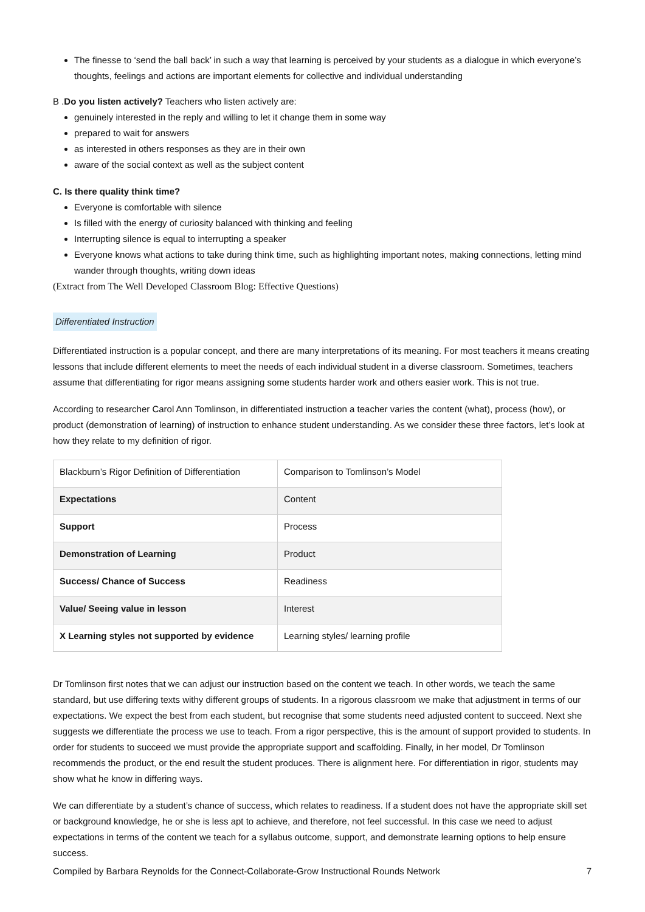The finesse to ‘send the ball back’ in such a way that learning is perceived by your students as a dialogue in which everyone’s thoughts, feelings and actions are important elements for collective and individual understanding
B .Do you listen actively? Teachers who listen actively are:
genuinely interested in the reply and willing to let it change them in some way
prepared to wait for answers
as interested in others responses as they are in their own
aware of the social context as well as the subject content
C. Is there quality think time?
Everyone is comfortable with silence
Is filled with the energy of curiosity balanced with thinking and feeling
Interrupting silence is equal to interrupting a speaker
Everyone knows what actions to take during think time, such as highlighting important notes, making connections, letting mind wander through thoughts, writing down ideas
(Extract from The Well Developed Classroom Blog: Effective Questions)
Differentiated Instruction
Differentiated instruction is a popular concept, and there are many interpretations of its meaning. For most teachers it means creating lessons that include different elements to meet the needs of each individual student in a diverse classroom. Sometimes, teachers assume that differentiating for rigor means assigning some students harder work and others easier work. This is not true.
According to researcher Carol Ann Tomlinson, in differentiated instruction a teacher varies the content (what), process (how), or product (demonstration of learning) of instruction to enhance student understanding. As we consider these three factors, let’s look at how they relate to my definition of rigor.
| Blackburn’s Rigor Definition of Differentiation | Comparison to Tomlinson’s Model |
| Expectations | Content |
| Support | Process |
| Demonstration of Learning | Product |
| Success/ Chance of Success | Readiness |
| Value/ Seeing value in lesson | Interest |
| X Learning styles not supported by evidence | Learning styles/ learning profile |
Dr Tomlinson first notes that we can adjust our instruction based on the content we teach. In other words, we teach the same standard, but use differing texts withy different groups of students. In a rigorous classroom we make that adjustment in terms of our expectations. We expect the best from each student, but recognise that some students need adjusted content to succeed. Next she suggests we differentiate the process we use to teach. From a rigor perspective, this is the amount of support provided to students. In order for students to succeed we must provide the appropriate support and scaffolding. Finally, in her model, Dr Tomlinson recommends the product, or the end result the student produces. There is alignment here. For differentiation in rigor, students may show what he know in differing ways.
We can differentiate by a student’s chance of success, which relates to readiness. If a student does not have the appropriate skill set or background knowledge, he or she is less apt to achieve, and therefore, not feel successful. In this case we need to adjust expectations in terms of the content we teach for a syllabus outcome, support, and demonstrate learning options to help ensure success.
Compiled by Barbara Reynolds for the Connect-Collaborate-Grow Instructional Rounds Network 7